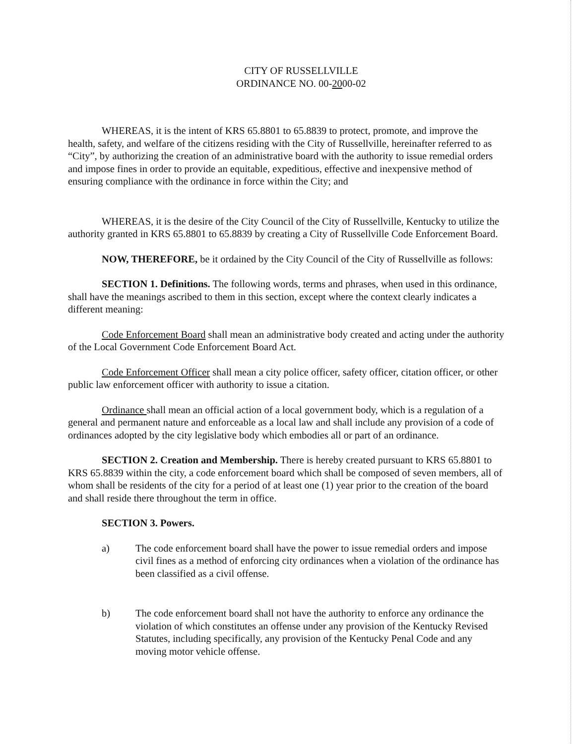CITY OF RUSSELLVILLE
ORDINANCE NO. 00-2000-02
WHEREAS, it is the intent of KRS 65.8801 to 65.8839 to protect, promote, and improve the health, safety, and welfare of the citizens residing with the City of Russellville, hereinafter referred to as “City”, by authorizing the creation of an administrative board with the authority to issue remedial orders and impose fines in order to provide an equitable, expeditious, effective and inexpensive method of ensuring compliance with the ordinance in force within the City; and
WHEREAS, it is the desire of the City Council of the City of Russellville, Kentucky to utilize the authority granted in KRS 65.8801 to 65.8839 by creating a City of Russellville Code Enforcement Board.
NOW, THEREFORE, be it ordained by the City Council of the City of Russellville as follows:
SECTION 1. Definitions. The following words, terms and phrases, when used in this ordinance, shall have the meanings ascribed to them in this section, except where the context clearly indicates a different meaning:
Code Enforcement Board shall mean an administrative body created and acting under the authority of the Local Government Code Enforcement Board Act.
Code Enforcement Officer shall mean a city police officer, safety officer, citation officer, or other public law enforcement officer with authority to issue a citation.
Ordinance shall mean an official action of a local government body, which is a regulation of a general and permanent nature and enforceable as a local law and shall include any provision of a code of ordinances adopted by the city legislative body which embodies all or part of an ordinance.
SECTION 2. Creation and Membership. There is hereby created pursuant to KRS 65.8801 to KRS 65.8839 within the city, a code enforcement board which shall be composed of seven members, all of whom shall be residents of the city for a period of at least one (1) year prior to the creation of the board and shall reside there throughout the term in office.
SECTION 3. Powers.
a) The code enforcement board shall have the power to issue remedial orders and impose civil fines as a method of enforcing city ordinances when a violation of the ordinance has been classified as a civil offense.
b) The code enforcement board shall not have the authority to enforce any ordinance the violation of which constitutes an offense under any provision of the Kentucky Revised Statutes, including specifically, any provision of the Kentucky Penal Code and any moving motor vehicle offense.